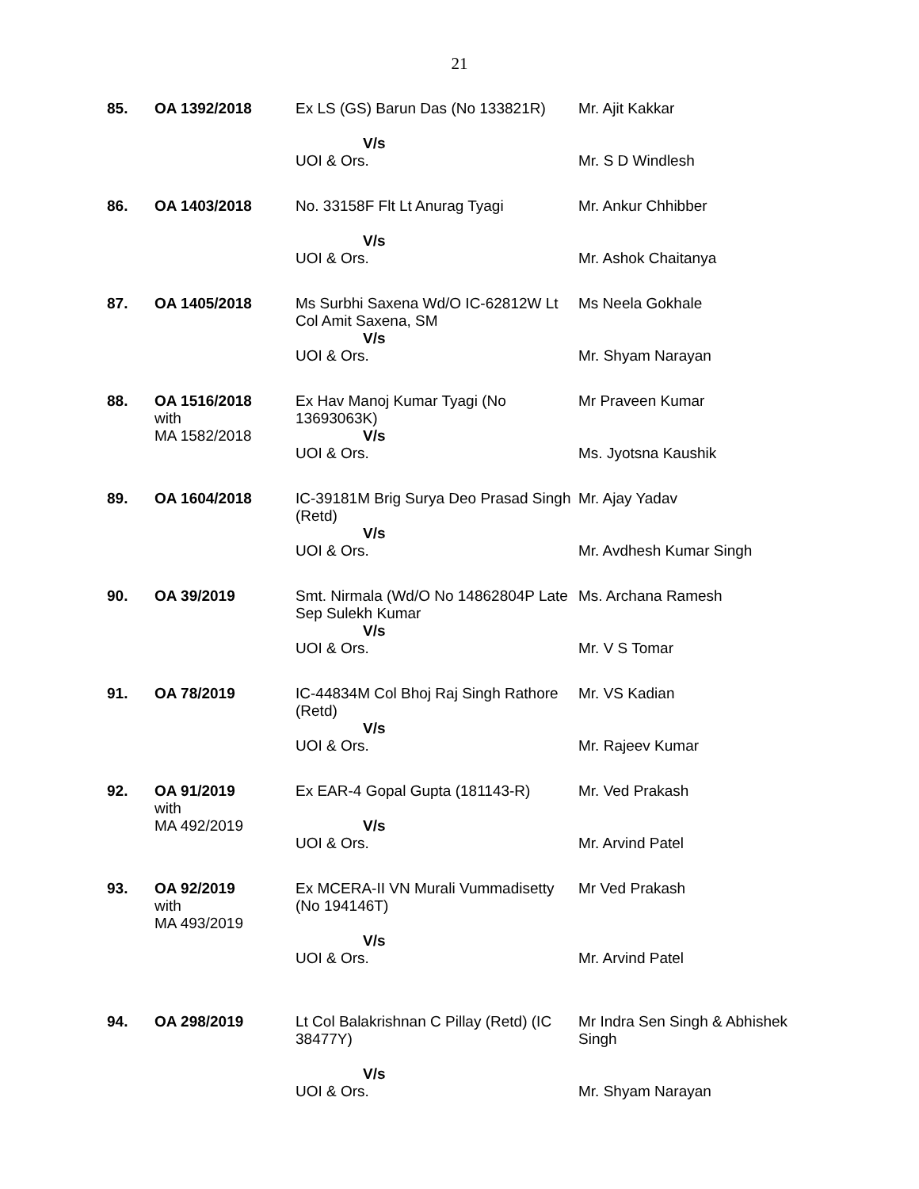21
| 85. | OA 1392/2018 | Ex LS (GS) Barun Das (No 133821R) V/s UOI & Ors. | Mr. Ajit Kakkar Mr. S D Windlesh |
| 86. | OA 1403/2018 | No. 33158F Flt Lt Anurag Tyagi V/s UOI & Ors. | Mr. Ankur Chhibber Mr. Ashok Chaitanya |
| 87. | OA 1405/2018 | Ms Surbhi Saxena Wd/O IC-62812W Lt Col Amit Saxena, SM V/s UOI & Ors. | Ms Neela Gokhale Mr. Shyam Narayan |
| 88. | OA 1516/2018 with MA 1582/2018 | Ex Hav Manoj Kumar Tyagi (No 13693063K) V/s UOI & Ors. | Mr Praveen Kumar Ms. Jyotsna Kaushik |
| 89. | OA 1604/2018 | IC-39181M Brig Surya Deo Prasad Singh (Retd) V/s UOI & Ors. | Mr. Ajay Yadav Mr. Avdhesh Kumar Singh |
| 90. | OA 39/2019 | Smt. Nirmala (Wd/O No 14862804P Late Sep Sulekh Kumar V/s UOI & Ors. | Ms. Archana Ramesh Mr. V S Tomar |
| 91. | OA 78/2019 | IC-44834M Col Bhoj Raj Singh Rathore (Retd) V/s UOI & Ors. | Mr. VS Kadian Mr. Rajeev Kumar |
| 92. | OA 91/2019 with MA 492/2019 | Ex EAR-4 Gopal Gupta (181143-R) V/s UOI & Ors. | Mr. Ved Prakash Mr. Arvind Patel |
| 93. | OA 92/2019 with MA 493/2019 | Ex MCERA-II VN Murali Vummadisetty (No 194146T) V/s UOI & Ors. | Mr Ved Prakash Mr. Arvind Patel |
| 94. | OA 298/2019 | Lt Col Balakrishnan C Pillay (Retd) (IC 38477Y) V/s UOI & Ors. | Mr Indra Sen Singh & Abhishek Singh Mr. Shyam Narayan |